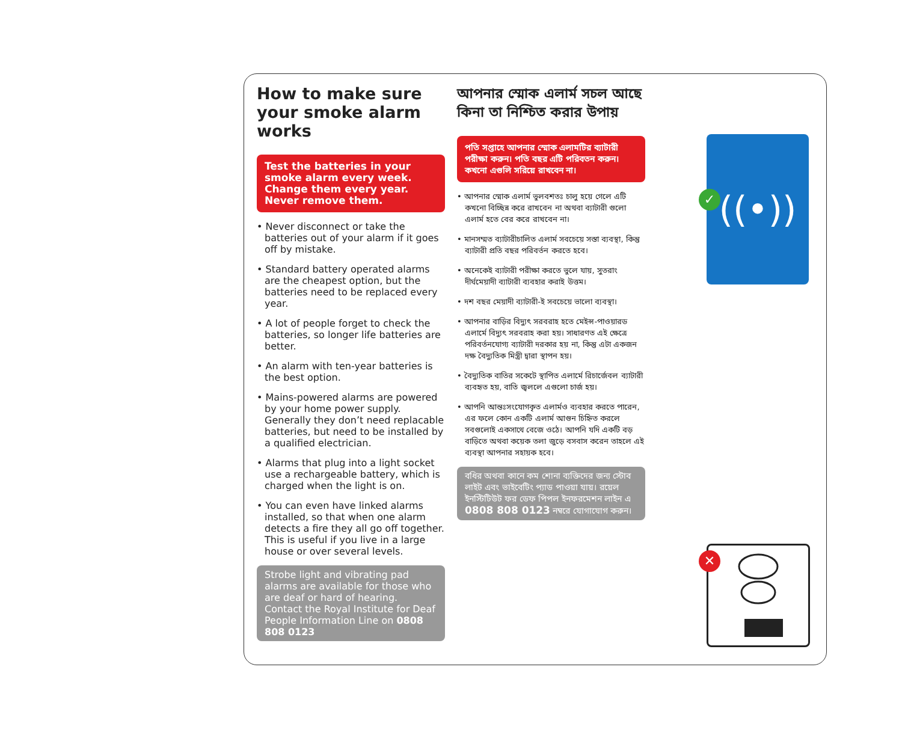How to make sure your smoke alarm works
Test the batteries in your smoke alarm every week. Change them every year. Never remove them.
• Never disconnect or take the batteries out of your alarm if it goes off by mistake.
• Standard battery operated alarms are the cheapest option, but the batteries need to be replaced every year.
• A lot of people forget to check the batteries, so longer life batteries are better.
• An alarm with ten-year batteries is the best option.
• Mains-powered alarms are powered by your home power supply. Generally they don’t need replacable batteries, but need to be installed by a qualified electrician.
• Alarms that plug into a light socket use a rechargeable battery, which is charged when the light is on.
• You can even have linked alarms installed, so that when one alarm detects a fire they all go off together. This is useful if you live in a large house or over several levels.
Strobe light and vibrating pad alarms are available for those who are deaf or hard of hearing. Contact the Royal Institute for Deaf People Information Line on 0808 808 0123
আপনার স্মোক এলার্ম সচল আছে কিনা তা নিশ্চিত করার উপায়
পতি সপ্তাহে আপনার স্মোক এলামটির ব্যাটারী পরীক্ষা করুন। পতি বছর এটি পরিবতন করুন। কখনো এগুলি সরিয়ে রাখবেন না।
• আপনার স্মোক এলার্ম ভুলবশতঃ চালু হয়ে গেলে এটি কখনো বিচ্ছিন্ন করে রাখবেন না অথবা ব্যাটারী গুলো এলার্ম হতে বের করে রাখবেন না।
• মানসম্মত ব্যাটারীচালিত এলার্ম সবচেয়ে সস্তা ব্যবস্থা, কিন্তু ব্যাটারী প্রতি বছর পরিবর্তন করতে হবে।
• অনেকেই ব্যাটারী পরীক্ষা করতে ভুলে যায়, সুতরাং দীর্ঘমেয়াদী ব্যাটারী ব্যবহার করাই উত্তম।
• দশ বছর মেয়াদী ব্যাটারী-ই সবচেয়ে ভালো ব্যবস্থা।
• আপনার বাড়ির বিদ্যুৎ সরবরাহ হতে মেইন্স-পাওয়ারড এলার্মে বিদ্যুৎ সরবরাহ করা হয়। সাধারণত এই ক্ষেত্রে পরিবর্তনযোগ্য ব্যাটারী দরকার হয় না, কিন্তু এটা একজন দক্ষ বৈদ্যুতিক মিস্ত্রী দ্বারা স্থাপন হয়।
• বৈদ্যুতিক বাতির সকেটে স্থাপিত এলার্মে রিচার্জেবল ব্যাটারী ব্যবহৃত হয়, বাতি জ্বললে এগুলো চার্জ হয়।
• আপনি আন্তঃসংযোগকৃত এলার্মও ব্যবহার করতে পারেন, এর ফলে কোন একটি এলার্ম আগুন চিহ্নিত করলে সবগুলোই একসাথে বেজে ওঠে। আপনি যদি একটি বড় বাড়িতে অথবা কয়েক তলা জুড়ে বসবাস করেন তাহলে এই ব্যবস্থা আপনার সহায়ক হবে।
বধির অথবা কানে কম শোনা ব্যক্তিদের জন্য স্টোব লাইট এবং ভাইবেটিং প্যাড পাওয়া যায়। রয়েল ইনস্টিটিউট ফর ডেফ পিপল ইনফরমেশন লাইন এ 0808 808 0123 নম্বরে যোগাযোগ করুন।
((•))
✓
✕